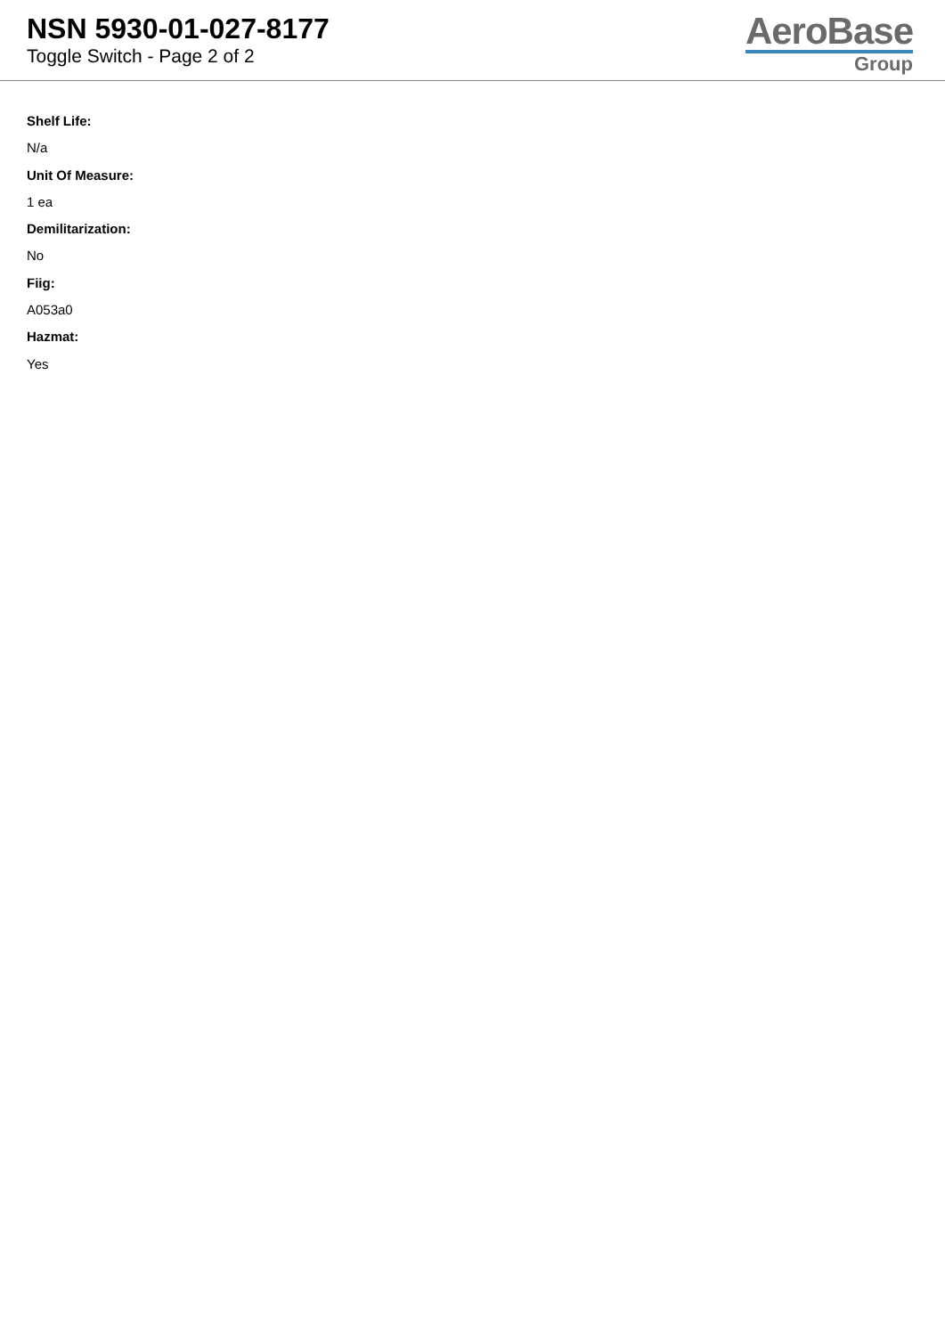NSN 5930-01-027-8177
Toggle Switch - Page 2 of 2
AeroBase
Group
Shelf Life:
N/a
Unit Of Measure:
1 ea
Demilitarization:
No
Fiig:
A053a0
Hazmat:
Yes